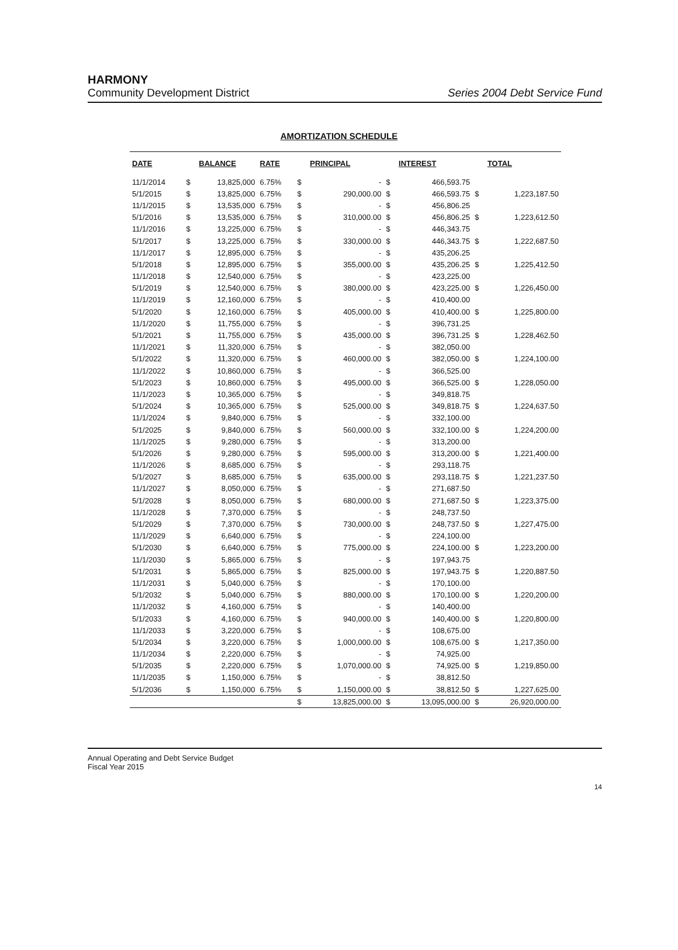HARMONY
Community Development District Series 2004 Debt Service Fund
AMORTIZATION SCHEDULE
| DATE | | BALANCE | RATE | | PRINCIPAL | | INTEREST | | TOTAL |
| --- | --- | --- | --- | --- | --- | --- | --- | --- | --- |
| 11/1/2014 | $ | 13,825,000 | 6.75% | $ | - | $ | 466,593.75 | | |
| 5/1/2015 | $ | 13,825,000 | 6.75% | $ | 290,000.00 | $ | 466,593.75 | $ | 1,223,187.50 |
| 11/1/2015 | $ | 13,535,000 | 6.75% | $ | - | $ | 456,806.25 | | |
| 5/1/2016 | $ | 13,535,000 | 6.75% | $ | 310,000.00 | $ | 456,806.25 | $ | 1,223,612.50 |
| 11/1/2016 | $ | 13,225,000 | 6.75% | $ | - | $ | 446,343.75 | | |
| 5/1/2017 | $ | 13,225,000 | 6.75% | $ | 330,000.00 | $ | 446,343.75 | $ | 1,222,687.50 |
| 11/1/2017 | $ | 12,895,000 | 6.75% | $ | - | $ | 435,206.25 | | |
| 5/1/2018 | $ | 12,895,000 | 6.75% | $ | 355,000.00 | $ | 435,206.25 | $ | 1,225,412.50 |
| 11/1/2018 | $ | 12,540,000 | 6.75% | $ | - | $ | 423,225.00 | | |
| 5/1/2019 | $ | 12,540,000 | 6.75% | $ | 380,000.00 | $ | 423,225.00 | $ | 1,226,450.00 |
| 11/1/2019 | $ | 12,160,000 | 6.75% | $ | - | $ | 410,400.00 | | |
| 5/1/2020 | $ | 12,160,000 | 6.75% | $ | 405,000.00 | $ | 410,400.00 | $ | 1,225,800.00 |
| 11/1/2020 | $ | 11,755,000 | 6.75% | $ | - | $ | 396,731.25 | | |
| 5/1/2021 | $ | 11,755,000 | 6.75% | $ | 435,000.00 | $ | 396,731.25 | $ | 1,228,462.50 |
| 11/1/2021 | $ | 11,320,000 | 6.75% | $ | - | $ | 382,050.00 | | |
| 5/1/2022 | $ | 11,320,000 | 6.75% | $ | 460,000.00 | $ | 382,050.00 | $ | 1,224,100.00 |
| 11/1/2022 | $ | 10,860,000 | 6.75% | $ | - | $ | 366,525.00 | | |
| 5/1/2023 | $ | 10,860,000 | 6.75% | $ | 495,000.00 | $ | 366,525.00 | $ | 1,228,050.00 |
| 11/1/2023 | $ | 10,365,000 | 6.75% | $ | - | $ | 349,818.75 | | |
| 5/1/2024 | $ | 10,365,000 | 6.75% | $ | 525,000.00 | $ | 349,818.75 | $ | 1,224,637.50 |
| 11/1/2024 | $ | 9,840,000 | 6.75% | $ | - | $ | 332,100.00 | | |
| 5/1/2025 | $ | 9,840,000 | 6.75% | $ | 560,000.00 | $ | 332,100.00 | $ | 1,224,200.00 |
| 11/1/2025 | $ | 9,280,000 | 6.75% | $ | - | $ | 313,200.00 | | |
| 5/1/2026 | $ | 9,280,000 | 6.75% | $ | 595,000.00 | $ | 313,200.00 | $ | 1,221,400.00 |
| 11/1/2026 | $ | 8,685,000 | 6.75% | $ | - | $ | 293,118.75 | | |
| 5/1/2027 | $ | 8,685,000 | 6.75% | $ | 635,000.00 | $ | 293,118.75 | $ | 1,221,237.50 |
| 11/1/2027 | $ | 8,050,000 | 6.75% | $ | - | $ | 271,687.50 | | |
| 5/1/2028 | $ | 8,050,000 | 6.75% | $ | 680,000.00 | $ | 271,687.50 | $ | 1,223,375.00 |
| 11/1/2028 | $ | 7,370,000 | 6.75% | $ | - | $ | 248,737.50 | | |
| 5/1/2029 | $ | 7,370,000 | 6.75% | $ | 730,000.00 | $ | 248,737.50 | $ | 1,227,475.00 |
| 11/1/2029 | $ | 6,640,000 | 6.75% | $ | - | $ | 224,100.00 | | |
| 5/1/2030 | $ | 6,640,000 | 6.75% | $ | 775,000.00 | $ | 224,100.00 | $ | 1,223,200.00 |
| 11/1/2030 | $ | 5,865,000 | 6.75% | $ | - | $ | 197,943.75 | | |
| 5/1/2031 | $ | 5,865,000 | 6.75% | $ | 825,000.00 | $ | 197,943.75 | $ | 1,220,887.50 |
| 11/1/2031 | $ | 5,040,000 | 6.75% | $ | - | $ | 170,100.00 | | |
| 5/1/2032 | $ | 5,040,000 | 6.75% | $ | 880,000.00 | $ | 170,100.00 | $ | 1,220,200.00 |
| 11/1/2032 | $ | 4,160,000 | 6.75% | $ | - | $ | 140,400.00 | | |
| 5/1/2033 | $ | 4,160,000 | 6.75% | $ | 940,000.00 | $ | 140,400.00 | $ | 1,220,800.00 |
| 11/1/2033 | $ | 3,220,000 | 6.75% | $ | - | $ | 108,675.00 | | |
| 5/1/2034 | $ | 3,220,000 | 6.75% | $ | 1,000,000.00 | $ | 108,675.00 | $ | 1,217,350.00 |
| 11/1/2034 | $ | 2,220,000 | 6.75% | $ | - | $ | 74,925.00 | | |
| 5/1/2035 | $ | 2,220,000 | 6.75% | $ | 1,070,000.00 | $ | 74,925.00 | $ | 1,219,850.00 |
| 11/1/2035 | $ | 1,150,000 | 6.75% | $ | - | $ | 38,812.50 | | |
| 5/1/2036 | $ | 1,150,000 | 6.75% | $ | 1,150,000.00 | $ | 38,812.50 | $ | 1,227,625.00 |
| | | | | $ | 13,825,000.00 | $ | 13,095,000.00 | $ | 26,920,000.00 |
Annual Operating and Debt Service Budget
Fiscal Year 2015
14